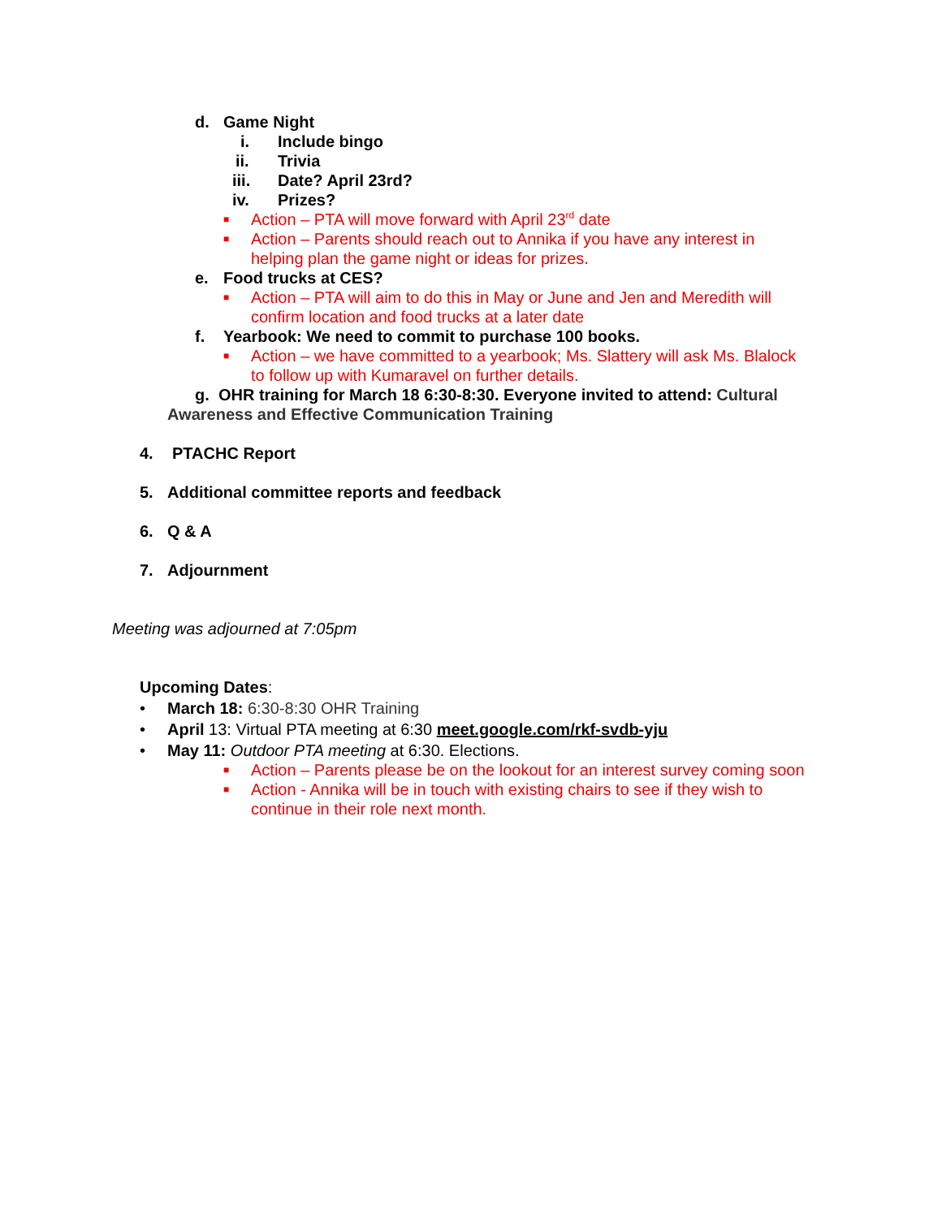d. Game Night
i. Include bingo
ii. Trivia
iii. Date? April 23rd?
iv. Prizes?
■ Action – PTA will move forward with April 23<sup>rd</sup> date
■ Action – Parents should reach out to Annika if you have any interest in
helping plan the game night or ideas for prizes.
e. Food trucks at CES?
■ Action – PTA will aim to do this in May or June and Jen and Meredith will
confirm location and food trucks at a later date
f. Yearbook: We need to commit to purchase 100 books.
■ Action – we have committed to a yearbook; Ms. Slattery will ask Ms. Blalock
to follow up with Kumaravel on further details.
g. OHR training for March 18 6:30-8:30. Everyone invited to attend: Cultural
Awareness and Effective Communication Training
4. PTACHC Report
5. Additional committee reports and feedback
6. Q & A
7. Adjournment
Meeting was adjourned at 7:05pm
Upcoming Dates:
• March 18: 6:30-8:30 OHR Training
• April 13: Virtual PTA meeting at 6:30 meet.google.com/rkf-svdb-yju
• May 11: Outdoor PTA meeting at 6:30. Elections.
■ Action – Parents please be on the lookout for an interest survey coming soon
■ Action - Annika will be in touch with existing chairs to see if they wish to
continue in their role next month.